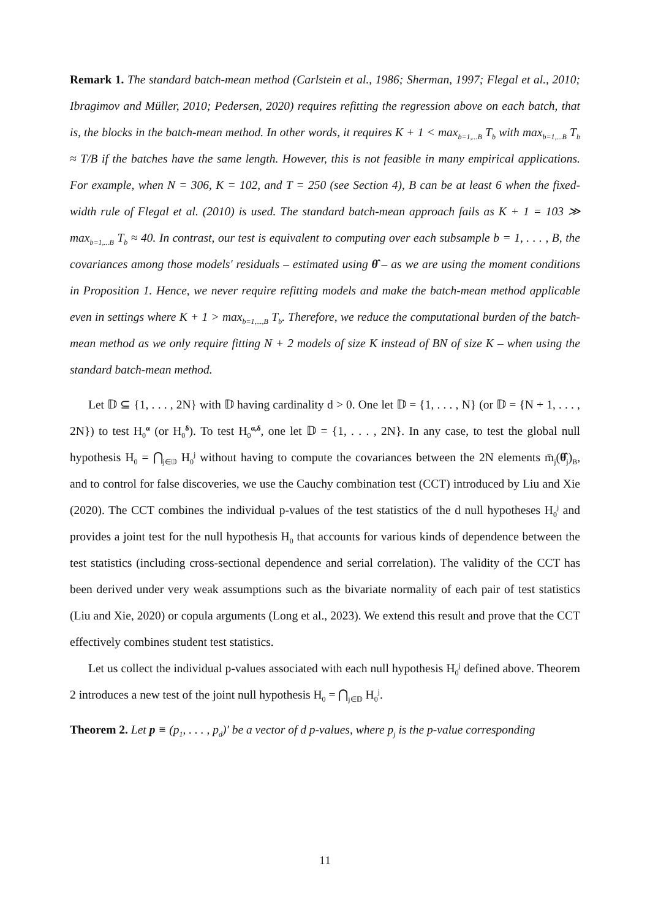Remark 1. The standard batch-mean method (Carlstein et al., 1986; Sherman, 1997; Flegal et al., 2010; Ibragimov and Müller, 2010; Pedersen, 2020) requires refitting the regression above on each batch, that is, the blocks in the batch-mean method. In other words, it requires K + 1 < max<sub>b=1,...B</sub> T<sub>b</sub> with max<sub>b=1,...B</sub> T<sub>b</sub> ≈ T/B if the batches have the same length. However, this is not feasible in many empirical applications. For example, when N = 306, K = 102, and T = 250 (see Section 4), B can be at least 6 when the fixed-width rule of Flegal et al. (2010) is used. The standard batch-mean approach fails as K + 1 = 103 ≫ max<sub>b=1,...B</sub> T<sub>b</sub> ≈ 40. In contrast, our test is equivalent to computing over each subsample b = 1, . . . , B, the covariances among those models' residuals – estimated using θ̂ – as we are using the moment conditions in Proposition 1. Hence, we never require refitting models and make the batch-mean method applicable even in settings where K + 1 > max<sub>b=1,...,B</sub> T<sub>b</sub>. Therefore, we reduce the computational burden of the batch-mean method as we only require fitting N + 2 models of size K instead of BN of size K – when using the standard batch-mean method.
Let 𝔻 ⊆ {1, . . . , 2N} with 𝔻 having cardinality d > 0. One let 𝔻 = {1, . . . , N} (or 𝔻 = {N + 1, . . . , 2N}) to test H<sub>0</sub><sup>α</sup> (or H<sub>0</sub><sup>δ</sup>). To test H<sub>0</sub><sup>α,δ</sup>, one let 𝔻 = {1, . . . , 2N}. In any case, to test the global null hypothesis H<sub>0</sub> = ⋂<sub>j∈𝔻</sub> H<sub>0</sub><sup>j</sup> without having to compute the covariances between the 2N elements m̄<sub>j</sub>(θ̂<sub>j</sub>)<sub>B</sub>, and to control for false discoveries, we use the Cauchy combination test (CCT) introduced by Liu and Xie (2020). The CCT combines the individual p-values of the test statistics of the d null hypotheses H<sub>0</sub><sup>j</sup> and provides a joint test for the null hypothesis H<sub>0</sub> that accounts for various kinds of dependence between the test statistics (including cross-sectional dependence and serial correlation). The validity of the CCT has been derived under very weak assumptions such as the bivariate normality of each pair of test statistics (Liu and Xie, 2020) or copula arguments (Long et al., 2023). We extend this result and prove that the CCT effectively combines student test statistics.
Let us collect the individual p-values associated with each null hypothesis H<sub>0</sub><sup>j</sup> defined above. Theorem 2 introduces a new test of the joint null hypothesis H<sub>0</sub> = ⋂<sub>j∈𝔻</sub> H<sub>0</sub><sup>j</sup>.
Theorem 2. Let p ≡ (p<sub>1</sub>, . . . , p<sub>d</sub>)′ be a vector of d p-values, where p<sub>j</sub> is the p-value corresponding
11